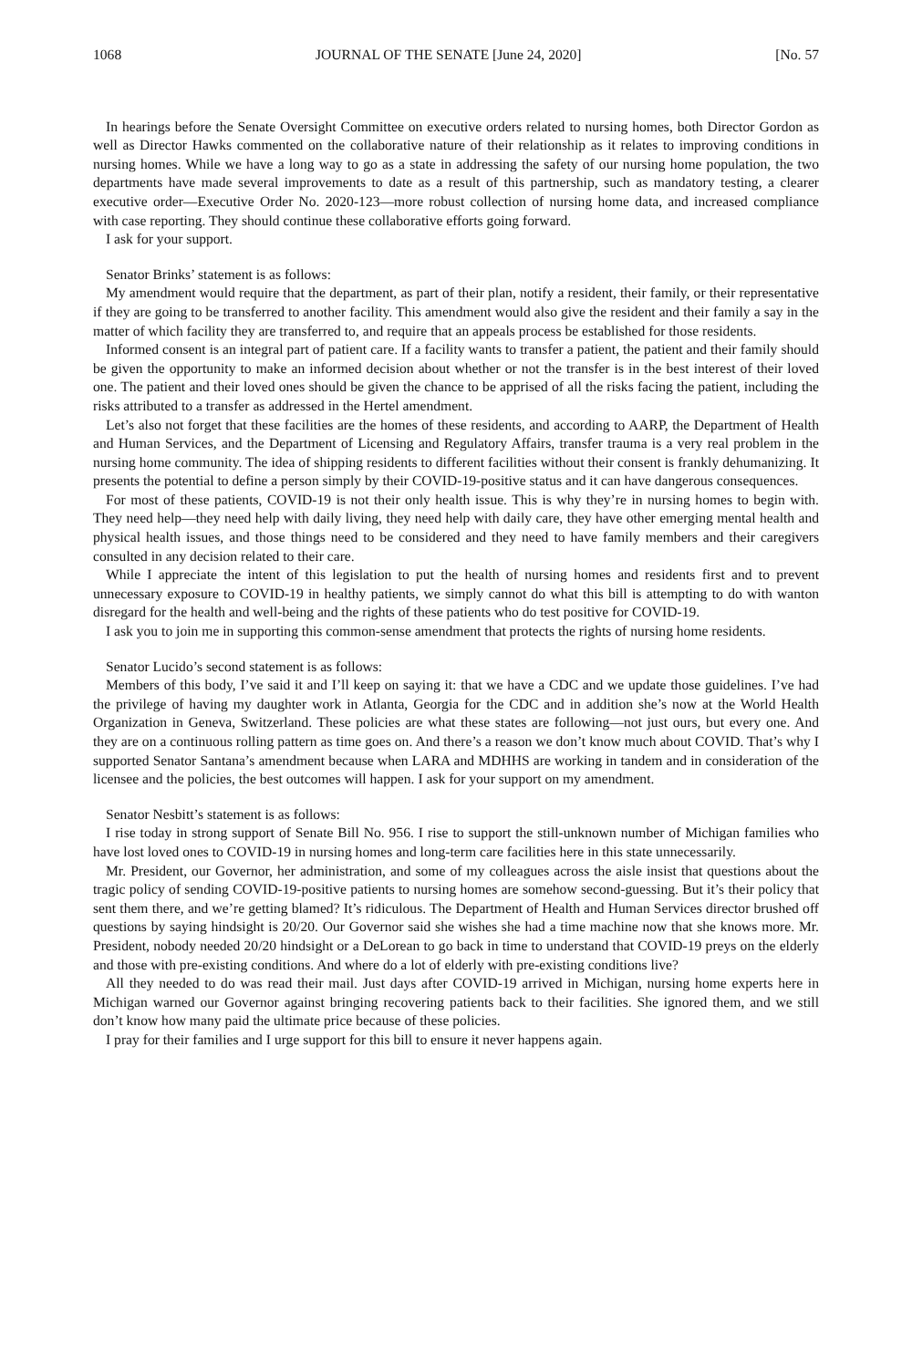1068 JOURNAL OF THE SENATE [June 24, 2020] [No. 57
In hearings before the Senate Oversight Committee on executive orders related to nursing homes, both Director Gordon as well as Director Hawks commented on the collaborative nature of their relationship as it relates to improving conditions in nursing homes. While we have a long way to go as a state in addressing the safety of our nursing home population, the two departments have made several improvements to date as a result of this partnership, such as mandatory testing, a clearer executive order—Executive Order No. 2020-123—more robust collection of nursing home data, and increased compliance with case reporting. They should continue these collaborative efforts going forward.
I ask for your support.
Senator Brinks’ statement is as follows:
My amendment would require that the department, as part of their plan, notify a resident, their family, or their representative if they are going to be transferred to another facility. This amendment would also give the resident and their family a say in the matter of which facility they are transferred to, and require that an appeals process be established for those residents.
Informed consent is an integral part of patient care. If a facility wants to transfer a patient, the patient and their family should be given the opportunity to make an informed decision about whether or not the transfer is in the best interest of their loved one. The patient and their loved ones should be given the chance to be apprised of all the risks facing the patient, including the risks attributed to a transfer as addressed in the Hertel amendment.
Let’s also not forget that these facilities are the homes of these residents, and according to AARP, the Department of Health and Human Services, and the Department of Licensing and Regulatory Affairs, transfer trauma is a very real problem in the nursing home community. The idea of shipping residents to different facilities without their consent is frankly dehumanizing. It presents the potential to define a person simply by their COVID-19-positive status and it can have dangerous consequences.
For most of these patients, COVID-19 is not their only health issue. This is why they’re in nursing homes to begin with. They need help—they need help with daily living, they need help with daily care, they have other emerging mental health and physical health issues, and those things need to be considered and they need to have family members and their caregivers consulted in any decision related to their care.
While I appreciate the intent of this legislation to put the health of nursing homes and residents first and to prevent unnecessary exposure to COVID-19 in healthy patients, we simply cannot do what this bill is attempting to do with wanton disregard for the health and well-being and the rights of these patients who do test positive for COVID-19.
I ask you to join me in supporting this common-sense amendment that protects the rights of nursing home residents.
Senator Lucido’s second statement is as follows:
Members of this body, I’ve said it and I’ll keep on saying it: that we have a CDC and we update those guidelines. I’ve had the privilege of having my daughter work in Atlanta, Georgia for the CDC and in addition she’s now at the World Health Organization in Geneva, Switzerland. These policies are what these states are following—not just ours, but every one. And they are on a continuous rolling pattern as time goes on. And there’s a reason we don’t know much about COVID. That’s why I supported Senator Santana’s amendment because when LARA and MDHHS are working in tandem and in consideration of the licensee and the policies, the best outcomes will happen. I ask for your support on my amendment.
Senator Nesbitt’s statement is as follows:
I rise today in strong support of Senate Bill No. 956. I rise to support the still-unknown number of Michigan families who have lost loved ones to COVID-19 in nursing homes and long-term care facilities here in this state unnecessarily.
Mr. President, our Governor, her administration, and some of my colleagues across the aisle insist that questions about the tragic policy of sending COVID-19-positive patients to nursing homes are somehow second-guessing. But it’s their policy that sent them there, and we’re getting blamed? It’s ridiculous. The Department of Health and Human Services director brushed off questions by saying hindsight is 20/20. Our Governor said she wishes she had a time machine now that she knows more. Mr. President, nobody needed 20/20 hindsight or a DeLorean to go back in time to understand that COVID-19 preys on the elderly and those with pre-existing conditions. And where do a lot of elderly with pre-existing conditions live?
All they needed to do was read their mail. Just days after COVID-19 arrived in Michigan, nursing home experts here in Michigan warned our Governor against bringing recovering patients back to their facilities. She ignored them, and we still don’t know how many paid the ultimate price because of these policies.
I pray for their families and I urge support for this bill to ensure it never happens again.